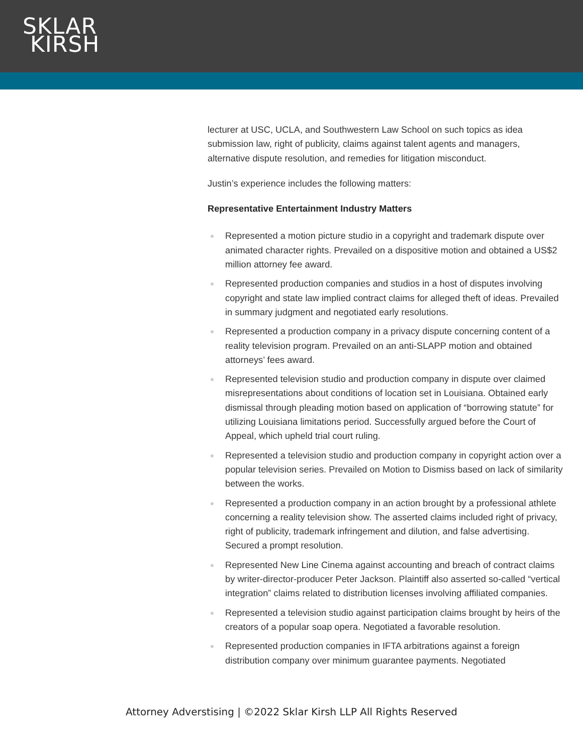SKLAR
KIRSH
lecturer at USC, UCLA, and Southwestern Law School on such topics as idea submission law, right of publicity, claims against talent agents and managers, alternative dispute resolution, and remedies for litigation misconduct.
Justin’s experience includes the following matters:
Representative Entertainment Industry Matters
Represented a motion picture studio in a copyright and trademark dispute over animated character rights. Prevailed on a dispositive motion and obtained a US$2 million attorney fee award.
Represented production companies and studios in a host of disputes involving copyright and state law implied contract claims for alleged theft of ideas. Prevailed in summary judgment and negotiated early resolutions.
Represented a production company in a privacy dispute concerning content of a reality television program. Prevailed on an anti-SLAPP motion and obtained attorneys’ fees award.
Represented television studio and production company in dispute over claimed misrepresentations about conditions of location set in Louisiana. Obtained early dismissal through pleading motion based on application of “borrowing statute” for utilizing Louisiana limitations period. Successfully argued before the Court of Appeal, which upheld trial court ruling.
Represented a television studio and production company in copyright action over a popular television series. Prevailed on Motion to Dismiss based on lack of similarity between the works.
Represented a production company in an action brought by a professional athlete concerning a reality television show. The asserted claims included right of privacy, right of publicity, trademark infringement and dilution, and false advertising. Secured a prompt resolution.
Represented New Line Cinema against accounting and breach of contract claims by writer-director-producer Peter Jackson. Plaintiff also asserted so-called “vertical integration” claims related to distribution licenses involving affiliated companies.
Represented a television studio against participation claims brought by heirs of the creators of a popular soap opera. Negotiated a favorable resolution.
Represented production companies in IFTA arbitrations against a foreign distribution company over minimum guarantee payments. Negotiated
Attorney Adverstising | ©2022 Sklar Kirsh LLP All Rights Reserved